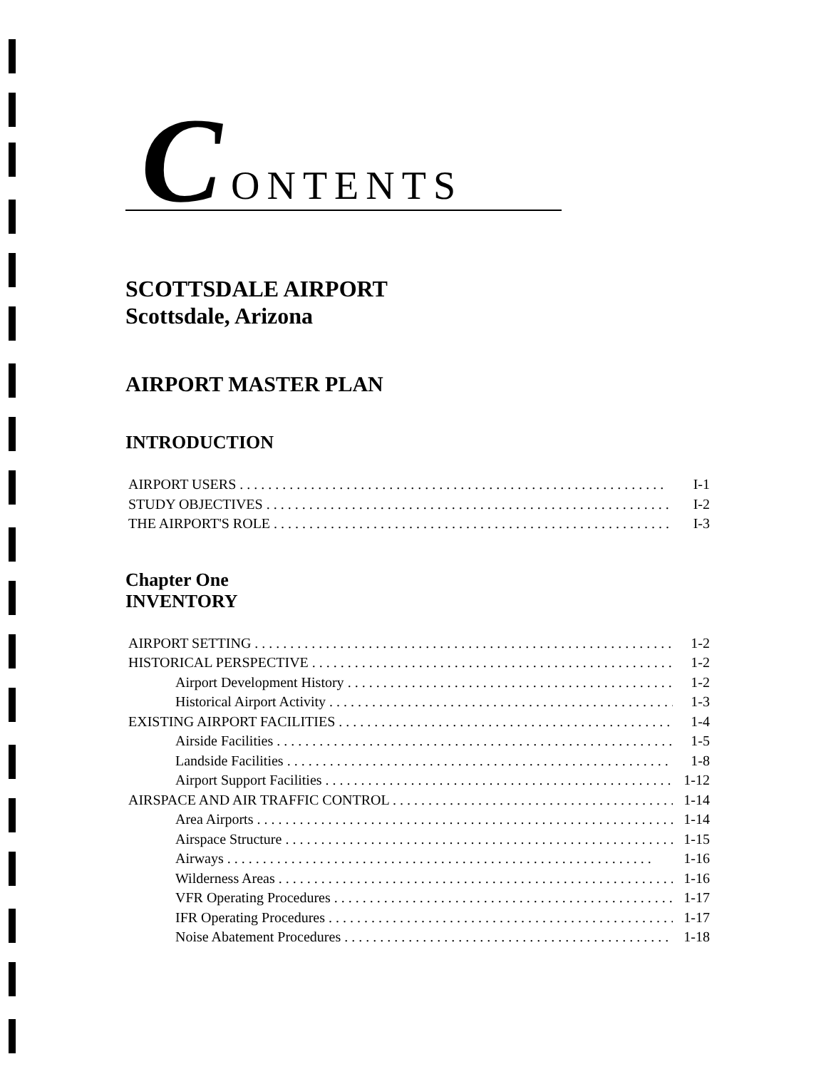C ONTENTS
SCOTTSDALE AIRPORT
Scottsdale, Arizona
AIRPORT MASTER PLAN
INTRODUCTION
AIRPORT USERS I-1
STUDY OBJECTIVES I-2
THE AIRPORT'S ROLE I-3
Chapter One
INVENTORY
AIRPORT SETTING 1-2
HISTORICAL PERSPECTIVE 1-2
Airport Development History 1-2
Historical Airport Activity 1-3
EXISTING AIRPORT FACILITIES 1-4
Airside Facilities 1-5
Landside Facilities 1-8
Airport Support Facilities 1-12
AIRSPACE AND AIR TRAFFIC CONTROL 1-14
Area Airports 1-14
Airspace Structure 1-15
Airways 1-16
Wilderness Areas 1-16
VFR Operating Procedures 1-17
IFR Operating Procedures 1-17
Noise Abatement Procedures 1-18